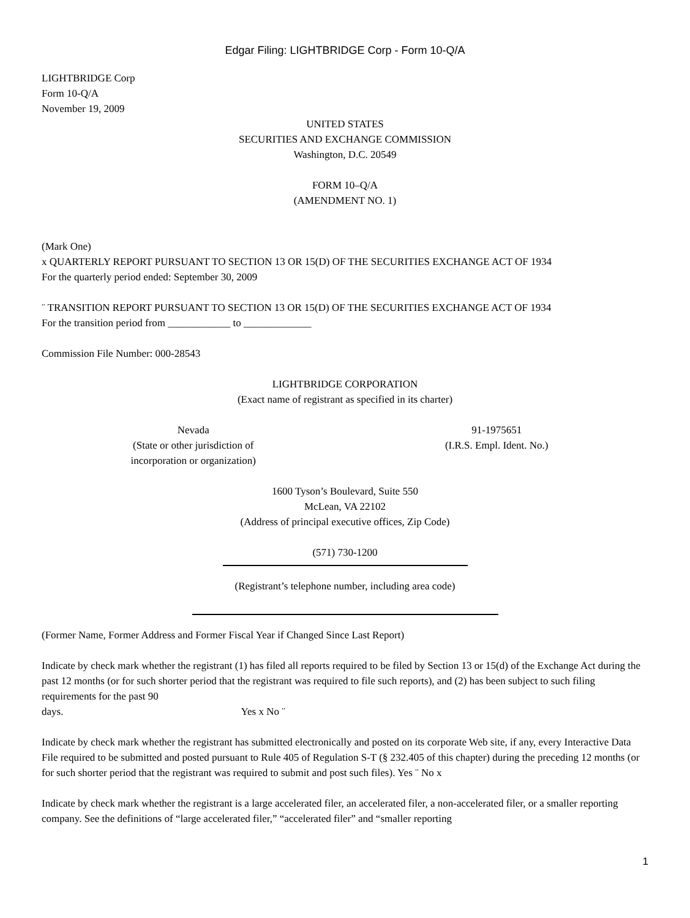Edgar Filing: LIGHTBRIDGE Corp - Form 10-Q/A
LIGHTBRIDGE Corp
Form 10-Q/A
November 19, 2009
UNITED STATES
SECURITIES AND EXCHANGE COMMISSION
Washington, D.C. 20549
FORM 10–Q/A
(AMENDMENT NO. 1)
(Mark One)
x QUARTERLY REPORT PURSUANT TO SECTION 13 OR 15(D) OF THE SECURITIES EXCHANGE ACT OF 1934
For the quarterly period ended: September 30, 2009
¨ TRANSITION REPORT PURSUANT TO SECTION 13 OR 15(D) OF THE SECURITIES EXCHANGE ACT OF 1934
For the transition period from ____________ to _____________
Commission File Number: 000-28543
LIGHTBRIDGE CORPORATION
(Exact name of registrant as specified in its charter)
Nevada
(State or other jurisdiction of
incorporation or organization)
91-1975651
(I.R.S. Empl. Ident. No.)
1600 Tyson’s Boulevard, Suite 550
McLean, VA 22102
(Address of principal executive offices, Zip Code)
(571) 730-1200
(Registrant’s telephone number, including area code)
(Former Name, Former Address and Former Fiscal Year if Changed Since Last Report)
Indicate by check mark whether the registrant (1) has filed all reports required to be filed by Section 13 or 15(d) of the Exchange Act during the past 12 months (or for such shorter period that the registrant was required to file such reports), and (2) has been subject to such filing requirements for the past 90
days. Yes x No ¨
Indicate by check mark whether the registrant has submitted electronically and posted on its corporate Web site, if any, every Interactive Data File required to be submitted and posted pursuant to Rule 405 of Regulation S-T (§ 232.405 of this chapter) during the preceding 12 months (or for such shorter period that the registrant was required to submit and post such files). Yes ¨ No x
Indicate by check mark whether the registrant is a large accelerated filer, an accelerated filer, a non-accelerated filer, or a smaller reporting company. See the definitions of “large accelerated filer,” “accelerated filer” and “smaller reporting
1